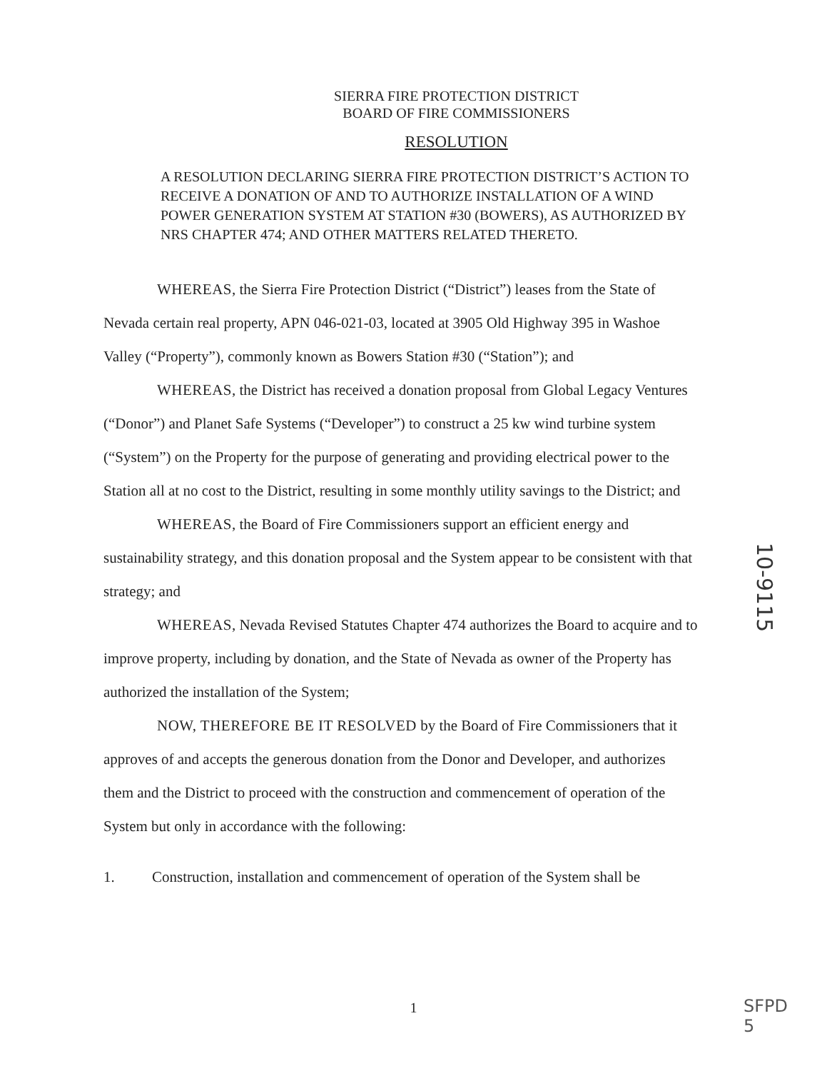SIERRA FIRE PROTECTION DISTRICT
BOARD OF FIRE COMMISSIONERS
RESOLUTION
A RESOLUTION DECLARING SIERRA FIRE PROTECTION DISTRICT’S ACTION TO RECEIVE A DONATION OF AND TO AUTHORIZE INSTALLATION OF A WIND POWER GENERATION SYSTEM AT STATION #30 (BOWERS), AS AUTHORIZED BY NRS CHAPTER 474; AND OTHER MATTERS RELATED THERETO.
WHEREAS, the Sierra Fire Protection District (“District”) leases from the State of Nevada certain real property, APN 046-021-03, located at 3905 Old Highway 395 in Washoe Valley (“Property”), commonly known as Bowers Station #30 (“Station”); and
WHEREAS, the District has received a donation proposal from Global Legacy Ventures (“Donor”) and Planet Safe Systems (“Developer”) to construct a 25 kw wind turbine system (“System”) on the Property for the purpose of generating and providing electrical power to the Station all at no cost to the District, resulting in some monthly utility savings to the District; and
WHEREAS, the Board of Fire Commissioners support an efficient energy and sustainability strategy, and this donation proposal and the System appear to be consistent with that strategy; and
WHEREAS, Nevada Revised Statutes Chapter 474 authorizes the Board to acquire and to improve property, including by donation, and the State of Nevada as owner of the Property has authorized the installation of the System;
NOW, THEREFORE BE IT RESOLVED by the Board of Fire Commissioners that it approves of and accepts the generous donation from the Donor and Developer, and authorizes them and the District to proceed with the construction and commencement of operation of the System but only in accordance with the following:
1. Construction, installation and commencement of operation of the System shall be
10-9115
1
SFPD
5